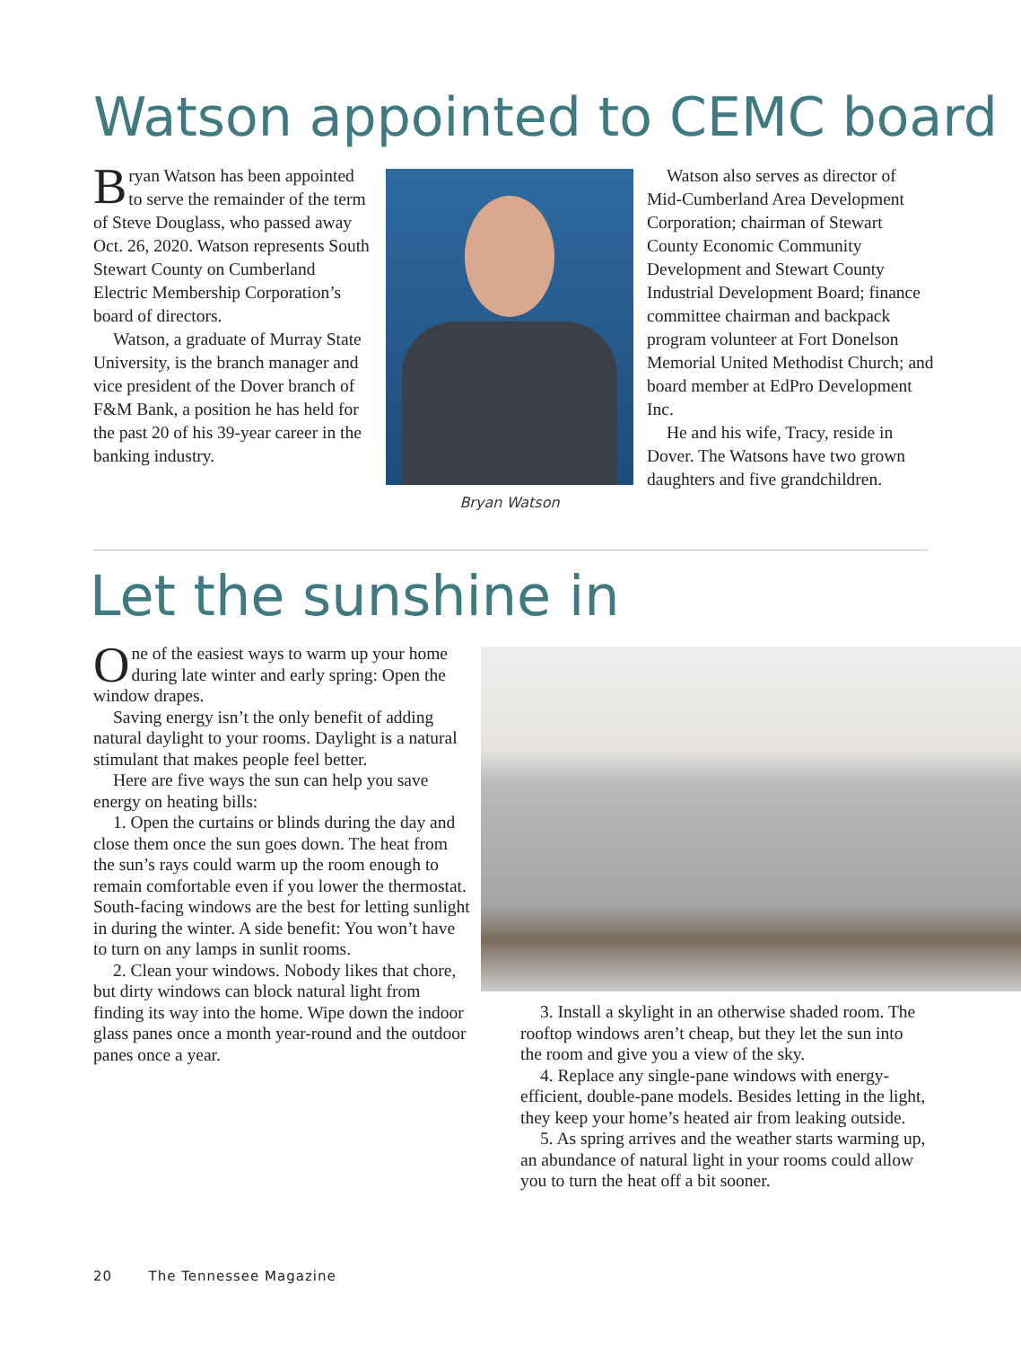Watson appointed to CEMC board
Bryan Watson has been appointed to serve the remainder of the term of Steve Douglass, who passed away Oct. 26, 2020. Watson represents South Stewart County on Cumberland Electric Membership Corporation’s board of directors.
Watson, a graduate of Murray State University, is the branch manager and vice president of the Dover branch of F&M Bank, a position he has held for the past 20 of his 39-year career in the banking industry.
Bryan Watson
Watson also serves as director of Mid-Cumberland Area Development Corporation; chairman of Stewart County Economic Community Development and Stewart County Industrial Development Board; finance committee chairman and backpack program volunteer at Fort Donelson Memorial United Methodist Church; and board member at EdPro Development Inc.
He and his wife, Tracy, reside in Dover. The Watsons have two grown daughters and five grandchildren.
Let the sunshine in
One of the easiest ways to warm up your home during late winter and early spring: Open the window drapes.
Saving energy isn’t the only benefit of adding natural daylight to your rooms. Daylight is a natural stimulant that makes people feel better.
Here are five ways the sun can help you save energy on heating bills:
1. Open the curtains or blinds during the day and close them once the sun goes down. The heat from the sun’s rays could warm up the room enough to remain comfortable even if you lower the thermostat. South-facing windows are the best for letting sunlight in during the winter. A side benefit: You won’t have to turn on any lamps in sunlit rooms.
2. Clean your windows. Nobody likes that chore, but dirty windows can block natural light from finding its way into the home. Wipe down the indoor glass panes once a month year-round and the outdoor panes once a year.
3. Install a skylight in an otherwise shaded room. The rooftop windows aren’t cheap, but they let the sun into the room and give you a view of the sky.
4. Replace any single-pane windows with energy-efficient, double-pane models. Besides letting in the light, they keep your home’s heated air from leaking outside.
5. As spring arrives and the weather starts warming up, an abundance of natural light in your rooms could allow you to turn the heat off a bit sooner.
20 The Tennessee Magazine